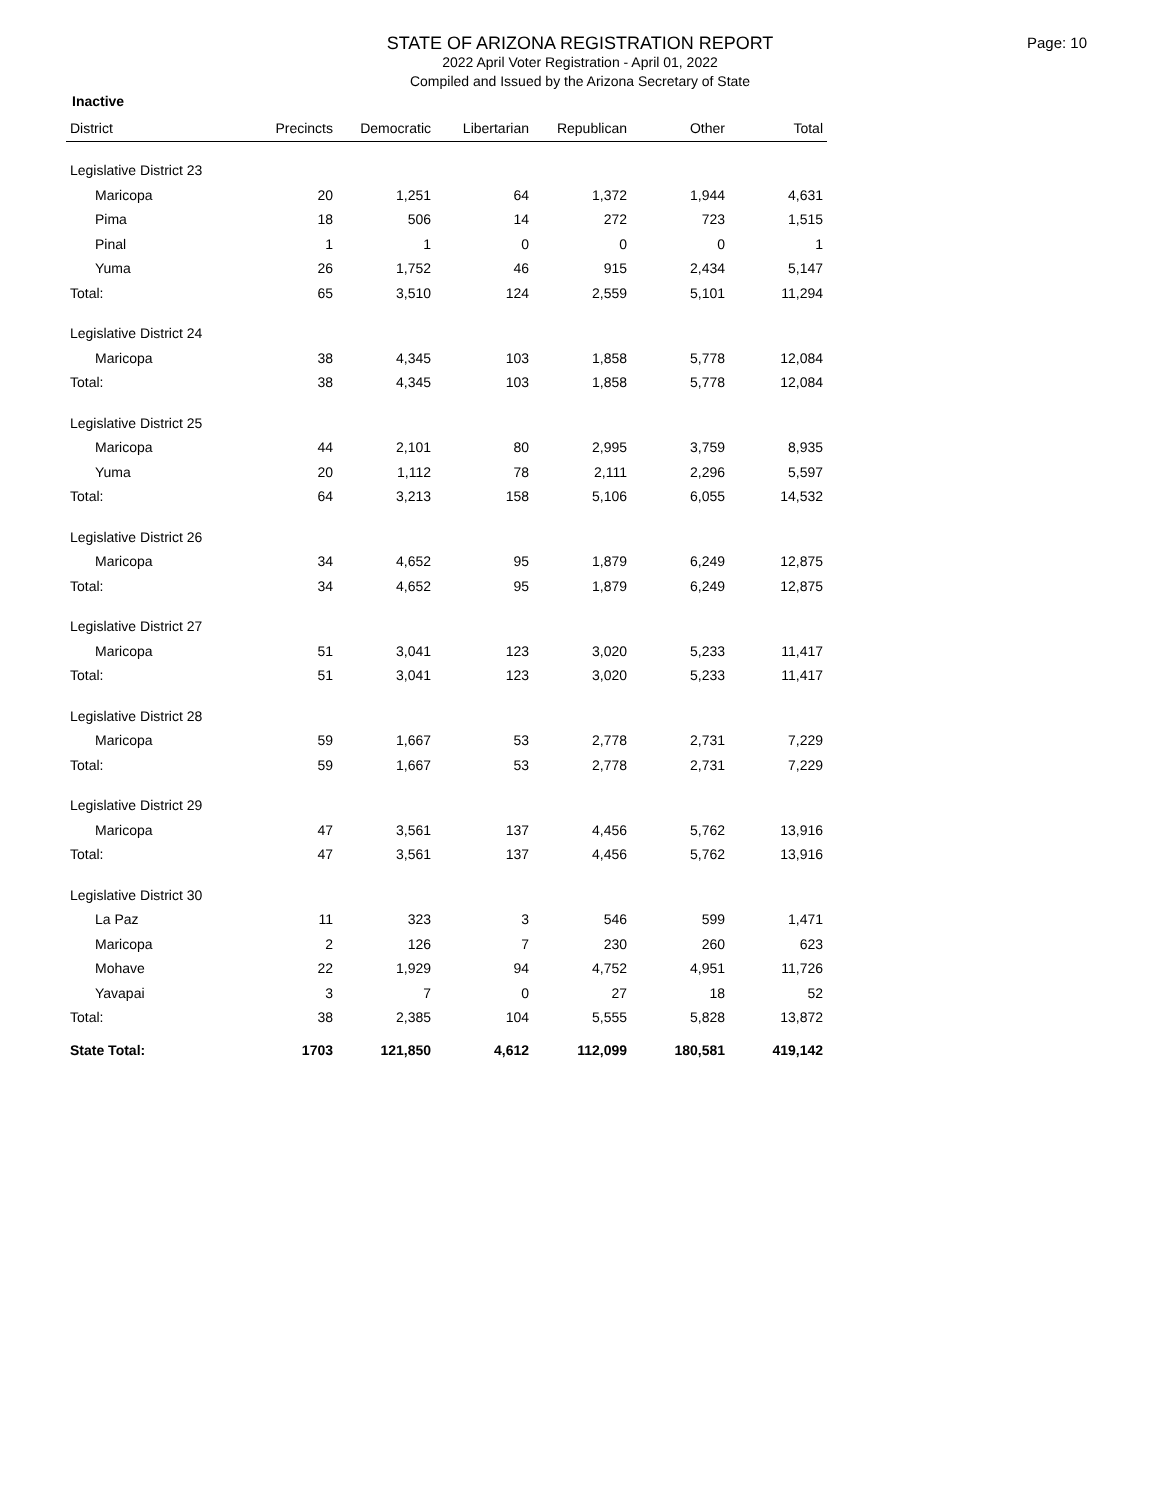STATE OF ARIZONA REGISTRATION REPORT
2022 April Voter Registration - April 01, 2022
Compiled and Issued by the Arizona Secretary of State
Page: 10
Inactive
| District | Precincts | Democratic | Libertarian | Republican | Other | Total |
| --- | --- | --- | --- | --- | --- | --- |
| Legislative District 23 | | | | | | |
| Maricopa | 20 | 1,251 | 64 | 1,372 | 1,944 | 4,631 |
| Pima | 18 | 506 | 14 | 272 | 723 | 1,515 |
| Pinal | 1 | 1 | 0 | 0 | 0 | 1 |
| Yuma | 26 | 1,752 | 46 | 915 | 2,434 | 5,147 |
| Total: | 65 | 3,510 | 124 | 2,559 | 5,101 | 11,294 |
| Legislative District 24 | | | | | | |
| Maricopa | 38 | 4,345 | 103 | 1,858 | 5,778 | 12,084 |
| Total: | 38 | 4,345 | 103 | 1,858 | 5,778 | 12,084 |
| Legislative District 25 | | | | | | |
| Maricopa | 44 | 2,101 | 80 | 2,995 | 3,759 | 8,935 |
| Yuma | 20 | 1,112 | 78 | 2,111 | 2,296 | 5,597 |
| Total: | 64 | 3,213 | 158 | 5,106 | 6,055 | 14,532 |
| Legislative District 26 | | | | | | |
| Maricopa | 34 | 4,652 | 95 | 1,879 | 6,249 | 12,875 |
| Total: | 34 | 4,652 | 95 | 1,879 | 6,249 | 12,875 |
| Legislative District 27 | | | | | | |
| Maricopa | 51 | 3,041 | 123 | 3,020 | 5,233 | 11,417 |
| Total: | 51 | 3,041 | 123 | 3,020 | 5,233 | 11,417 |
| Legislative District 28 | | | | | | |
| Maricopa | 59 | 1,667 | 53 | 2,778 | 2,731 | 7,229 |
| Total: | 59 | 1,667 | 53 | 2,778 | 2,731 | 7,229 |
| Legislative District 29 | | | | | | |
| Maricopa | 47 | 3,561 | 137 | 4,456 | 5,762 | 13,916 |
| Total: | 47 | 3,561 | 137 | 4,456 | 5,762 | 13,916 |
| Legislative District 30 | | | | | | |
| La Paz | 11 | 323 | 3 | 546 | 599 | 1,471 |
| Maricopa | 2 | 126 | 7 | 230 | 260 | 623 |
| Mohave | 22 | 1,929 | 94 | 4,752 | 4,951 | 11,726 |
| Yavapai | 3 | 7 | 0 | 27 | 18 | 52 |
| Total: | 38 | 2,385 | 104 | 5,555 | 5,828 | 13,872 |
| State Total: | 1703 | 121,850 | 4,612 | 112,099 | 180,581 | 419,142 |